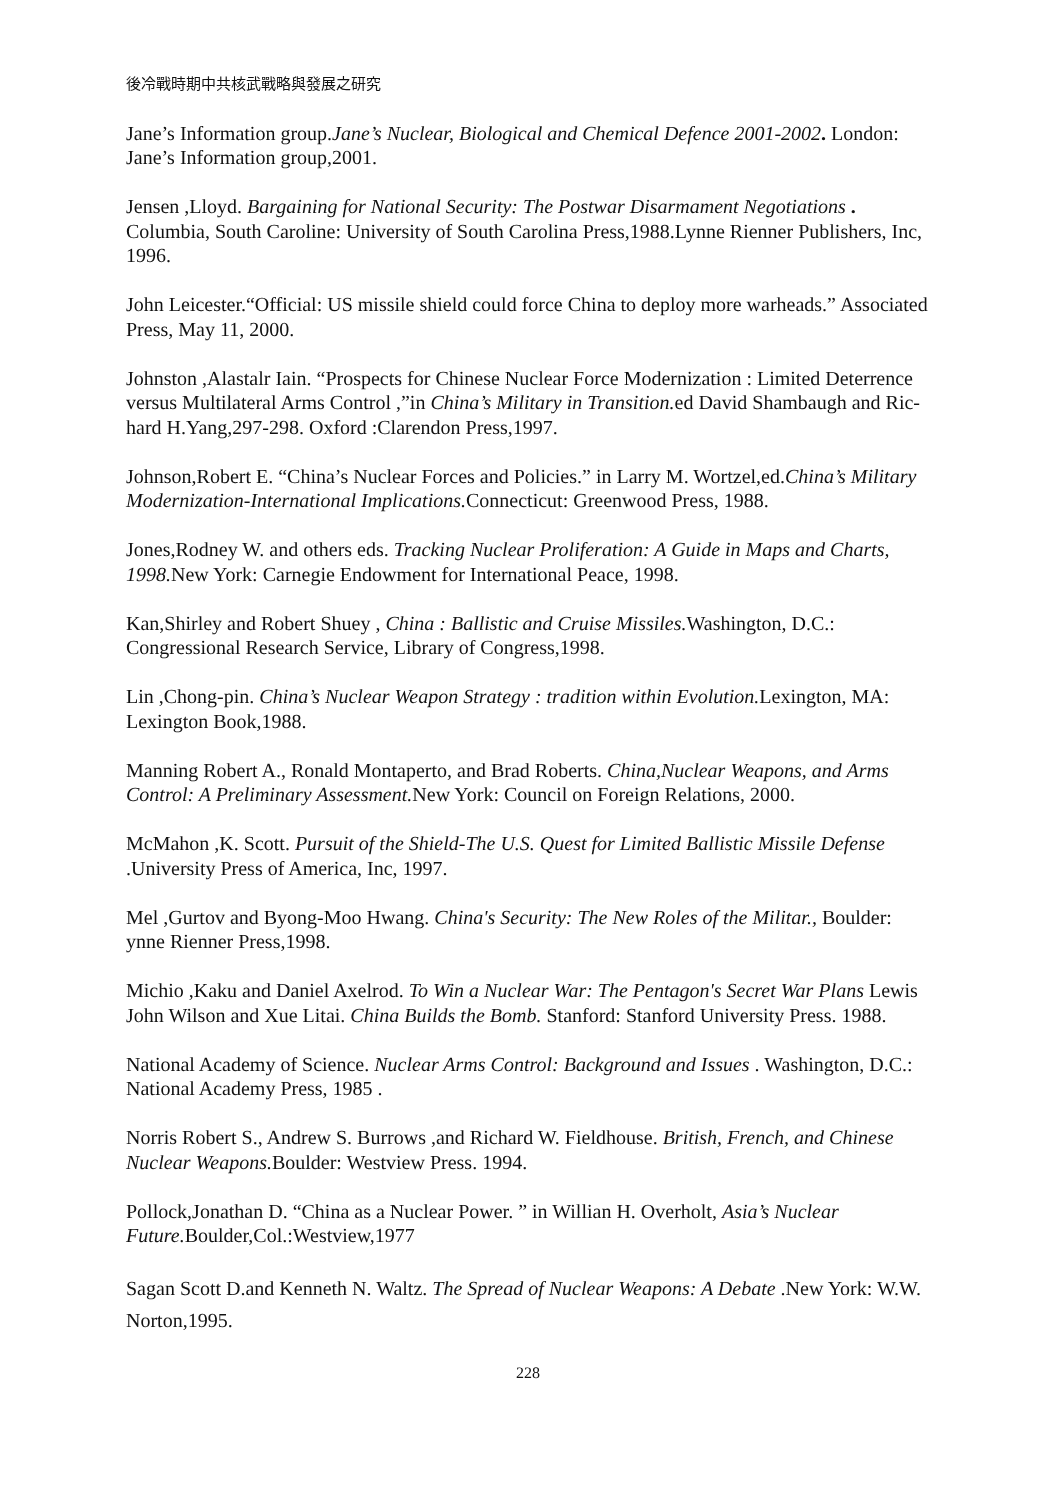後冷戰時期中共核武戰略與發展之研究
Jane’s Information group.Jane’s Nuclear, Biological and Chemical Defence 2001-2002. London: Jane’s Information group,2001.
Jensen ,Lloyd. Bargaining for National Security: The Postwar Disarmament Negotiations . Columbia, South Caroline: University of South Carolina Press,1988.Lynne Rienner Publishers, Inc, 1996.
John Leicester.“Official: US missile shield could force China to deploy more warheads.” Associated Press, May 11, 2000.
Johnston ,Alastalr Iain. “Prospects for Chinese Nuclear Force Modernization : Limited Deterrence versus Multilateral Arms Control ,”in China’s Military in Transition. ed David Shambaugh and Ric-hard H.Yang,297-298. Oxford :Clarendon Press,1997.
Johnson,Robert E. “China’s Nuclear Forces and Policies.” in Larry M. Wortzel,ed.China’s Military Modernization-International Implications. Connecticut: Greenwood Press, 1988.
Jones,Rodney W. and others eds. Tracking Nuclear Proliferation: A Guide in Maps and Charts, 1998. New York: Carnegie Endowment for International Peace, 1998.
Kan,Shirley and Robert Shuey , China : Ballistic and Cruise Missiles. Washington, D.C.: Congressional Research Service, Library of Congress,1998.
Lin ,Chong-pin. China’s Nuclear Weapon Strategy : tradition within Evolution. Lexington, MA: Lexington Book,1988.
Manning Robert A., Ronald Montaperto, and Brad Roberts. China,Nuclear Weapons, and Arms Control: A Preliminary Assessment. New York: Council on Foreign Relations, 2000.
McMahon ,K. Scott. Pursuit of the Shield-The U.S. Quest for Limited Ballistic Missile Defense .University Press of America, Inc, 1997.
Mel ,Gurtov and Byong-Moo Hwang. China's Security: The New Roles of the Militar., Boulder: ynne Rienner Press,1998.
Michio ,Kaku and Daniel Axelrod. To Win a Nuclear War: The Pentagon's Secret War Plans Lewis John Wilson and Xue Litai. China Builds the Bomb. Stanford: Stanford University Press. 1988.
National Academy of Science. Nuclear Arms Control: Background and Issues . Washington, D.C.: National Academy Press, 1985 .
Norris Robert S., Andrew S. Burrows ,and Richard W. Fieldhouse. British, French, and Chinese Nuclear Weapons. Boulder: Westview Press. 1994.
Pollock,Jonathan D. “China as a Nuclear Power. ” in Willian H. Overholt, Asia’s Nuclear Future. Boulder,Col.:Westview,1977
Sagan Scott D.and Kenneth N. Waltz. The Spread of Nuclear Weapons: A Debate .New York: W.W. Norton,1995.
228